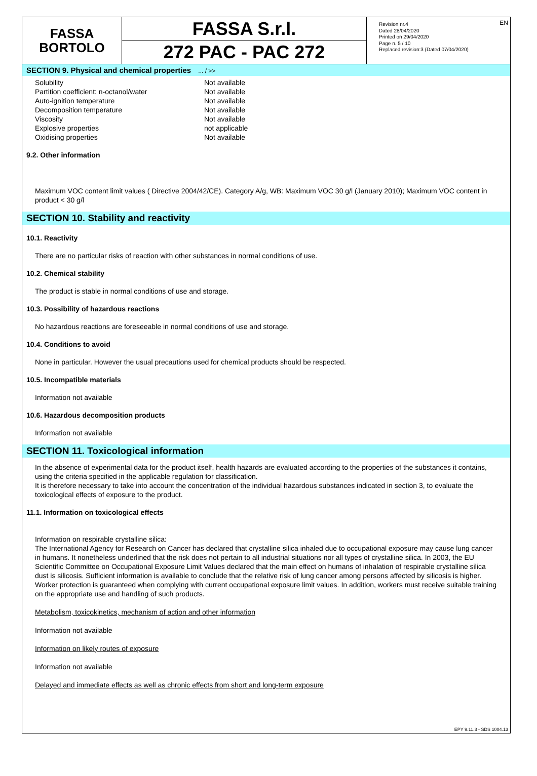EN
FASSA
BORTOLO
FASSA S.r.l.
272 PAC - PAC 272
Revision nr.4
Dated 28/04/2020
Printed on 29/04/2020
Page n. 5 / 10
Replaced revision:3 (Dated 07/04/2020)
SECTION 9. Physical and chemical properties ... / >>
| Solubility | Not available |
| Partition coefficient: n-octanol/water | Not available |
| Auto-ignition temperature | Not available |
| Decomposition temperature | Not available |
| Viscosity | Not available |
| Explosive properties | not applicable |
| Oxidising properties | Not available |
9.2. Other information
Maximum VOC content limit values ( Directive 2004/42/CE). Category A/g, WB: Maximum VOC 30 g/l (January 2010); Maximum VOC content in product < 30 g/l
SECTION 10. Stability and reactivity
10.1. Reactivity
There are no particular risks of reaction with other substances in normal conditions of use.
10.2. Chemical stability
The product is stable in normal conditions of use and storage.
10.3. Possibility of hazardous reactions
No hazardous reactions are foreseeable in normal conditions of use and storage.
10.4. Conditions to avoid
None in particular. However the usual precautions used for chemical products should be respected.
10.5. Incompatible materials
Information not available
10.6. Hazardous decomposition products
Information not available
SECTION 11. Toxicological information
In the absence of experimental data for the product itself, health hazards are evaluated according to the properties of the substances it contains, using the criteria specified in the applicable regulation for classification.
It is therefore necessary to take into account the concentration of the individual hazardous substances indicated in section 3, to evaluate the toxicological effects of exposure to the product.
11.1. Information on toxicological effects
Information on respirable crystalline silica:
The International Agency for Research on Cancer has declared that crystalline silica inhaled due to occupational exposure may cause lung cancer in humans. It nonetheless underlined that the risk does not pertain to all industrial situations nor all types of crystalline silica. In 2003, the EU Scientific Committee on Occupational Exposure Limit Values declared that the main effect on humans of inhalation of respirable crystalline silica dust is silicosis. Sufficient information is available to conclude that the relative risk of lung cancer among persons affected by silicosis is higher. Worker protection is guaranteed when complying with current occupational exposure limit values. In addition, workers must receive suitable training on the appropriate use and handling of such products.
Metabolism, toxicokinetics, mechanism of action and other information
Information not available
Information on likely routes of exposure
Information not available
Delayed and immediate effects as well as chronic effects from short and long-term exposure
EPY 9.11.3 - SDS 1004.13